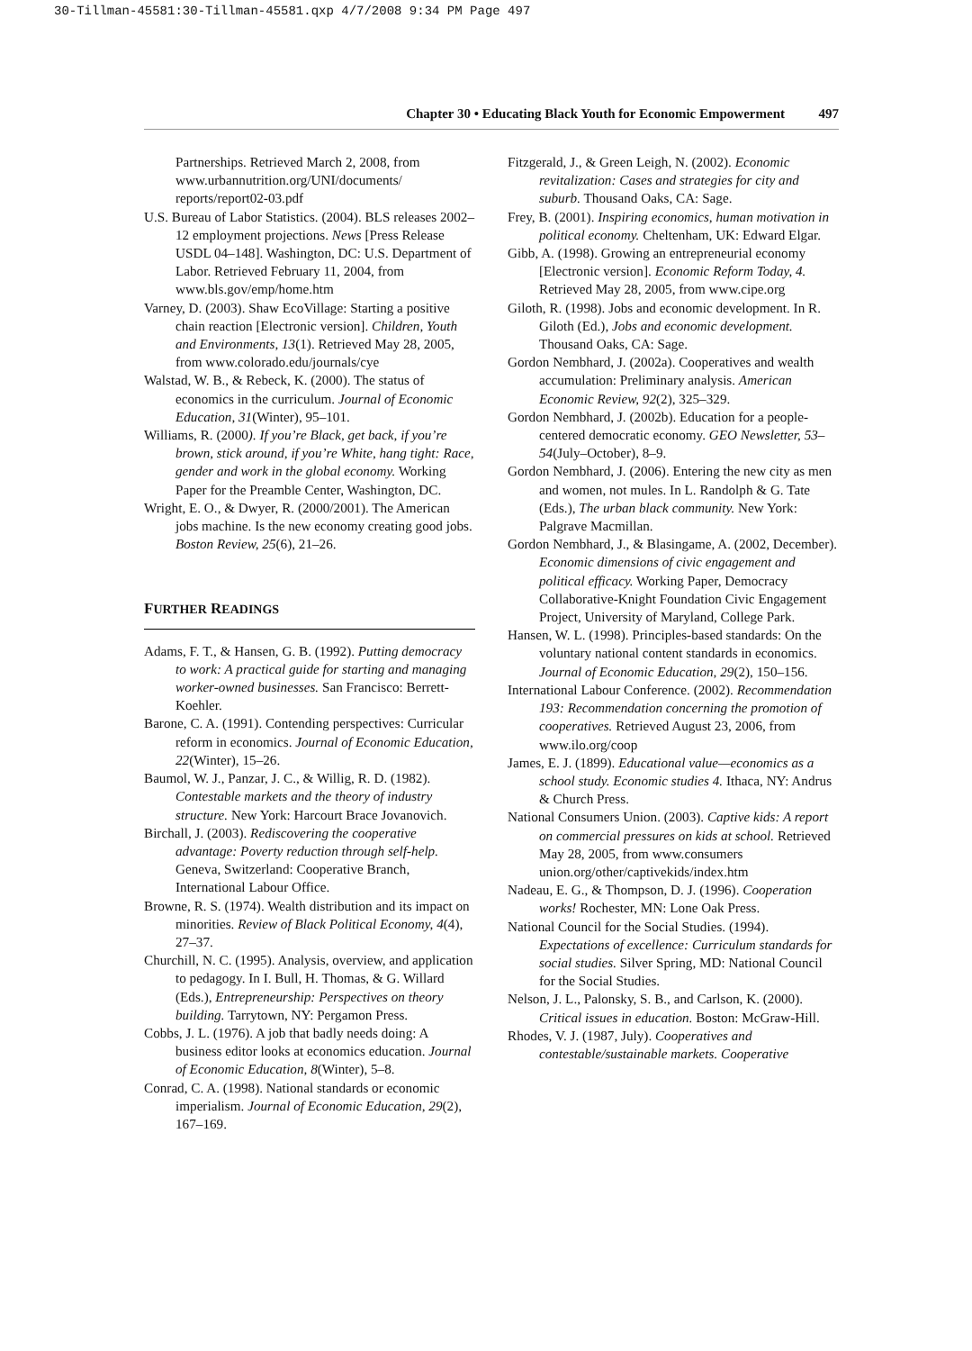30-Tillman-45581:30-Tillman-45581.qxp 4/7/2008 9:34 PM Page 497
Chapter 30 • Educating Black Youth for Economic Empowerment 497
Partnerships. Retrieved March 2, 2008, from www.urbannutrition.org/UNI/documents/ reports/report02-03.pdf
U.S. Bureau of Labor Statistics. (2004). BLS releases 2002–12 employment projections. News [Press Release USDL 04–148]. Washington, DC: U.S. Department of Labor. Retrieved February 11, 2004, from www.bls.gov/emp/home.htm
Varney, D. (2003). Shaw EcoVillage: Starting a positive chain reaction [Electronic version]. Children, Youth and Environments, 13(1). Retrieved May 28, 2005, from www.colorado.edu/journals/cye
Walstad, W. B., & Rebeck, K. (2000). The status of economics in the curriculum. Journal of Economic Education, 31(Winter), 95–101.
Williams, R. (2000). If you’re Black, get back, if you’re brown, stick around, if you’re White, hang tight: Race, gender and work in the global economy. Working Paper for the Preamble Center, Washington, DC.
Wright, E. O., & Dwyer, R. (2000/2001). The American jobs machine. Is the new economy creating good jobs. Boston Review, 25(6), 21–26.
FURTHER READINGS
Adams, F. T., & Hansen, G. B. (1992). Putting democracy to work: A practical guide for starting and managing worker-owned businesses. San Francisco: Berrett-Koehler.
Barone, C. A. (1991). Contending perspectives: Curricular reform in economics. Journal of Economic Education, 22(Winter), 15–26.
Baumol, W. J., Panzar, J. C., & Willig, R. D. (1982). Contestable markets and the theory of industry structure. New York: Harcourt Brace Jovanovich.
Birchall, J. (2003). Rediscovering the cooperative advantage: Poverty reduction through self-help. Geneva, Switzerland: Cooperative Branch, International Labour Office.
Browne, R. S. (1974). Wealth distribution and its impact on minorities. Review of Black Political Economy, 4(4), 27–37.
Churchill, N. C. (1995). Analysis, overview, and application to pedagogy. In I. Bull, H. Thomas, & G. Willard (Eds.), Entrepreneurship: Perspectives on theory building. Tarrytown, NY: Pergamon Press.
Cobbs, J. L. (1976). A job that badly needs doing: A business editor looks at economics education. Journal of Economic Education, 8(Winter), 5–8.
Conrad, C. A. (1998). National standards or economic imperialism. Journal of Economic Education, 29(2), 167–169.
Fitzgerald, J., & Green Leigh, N. (2002). Economic revitalization: Cases and strategies for city and suburb. Thousand Oaks, CA: Sage.
Frey, B. (2001). Inspiring economics, human motivation in political economy. Cheltenham, UK: Edward Elgar.
Gibb, A. (1998). Growing an entrepreneurial economy [Electronic version]. Economic Reform Today, 4. Retrieved May 28, 2005, from www.cipe.org
Giloth, R. (1998). Jobs and economic development. In R. Giloth (Ed.), Jobs and economic development. Thousand Oaks, CA: Sage.
Gordon Nembhard, J. (2002a). Cooperatives and wealth accumulation: Preliminary analysis. American Economic Review, 92(2), 325–329.
Gordon Nembhard, J. (2002b). Education for a people-centered democratic economy. GEO Newsletter, 53–54(July–October), 8–9.
Gordon Nembhard, J. (2006). Entering the new city as men and women, not mules. In L. Randolph & G. Tate (Eds.), The urban black community. New York: Palgrave Macmillan.
Gordon Nembhard, J., & Blasingame, A. (2002, December). Economic dimensions of civic engagement and political efficacy. Working Paper, Democracy Collaborative-Knight Foundation Civic Engagement Project, University of Maryland, College Park.
Hansen, W. L. (1998). Principles-based standards: On the voluntary national content standards in economics. Journal of Economic Education, 29(2), 150–156.
International Labour Conference. (2002). Recommendation 193: Recommendation concerning the promotion of cooperatives. Retrieved August 23, 2006, from www.ilo.org/coop
James, E. J. (1899). Educational value—economics as a school study. Economic studies 4. Ithaca, NY: Andrus & Church Press.
National Consumers Union. (2003). Captive kids: A report on commercial pressures on kids at school. Retrieved May 28, 2005, from www.consumers union.org/other/captivekids/index.htm
Nadeau, E. G., & Thompson, D. J. (1996). Cooperation works! Rochester, MN: Lone Oak Press.
National Council for the Social Studies. (1994). Expectations of excellence: Curriculum standards for social studies. Silver Spring, MD: National Council for the Social Studies.
Nelson, J. L., Palonsky, S. B., and Carlson, K. (2000). Critical issues in education. Boston: McGraw-Hill.
Rhodes, V. J. (1987, July). Cooperatives and contestable/sustainable markets. Cooperative